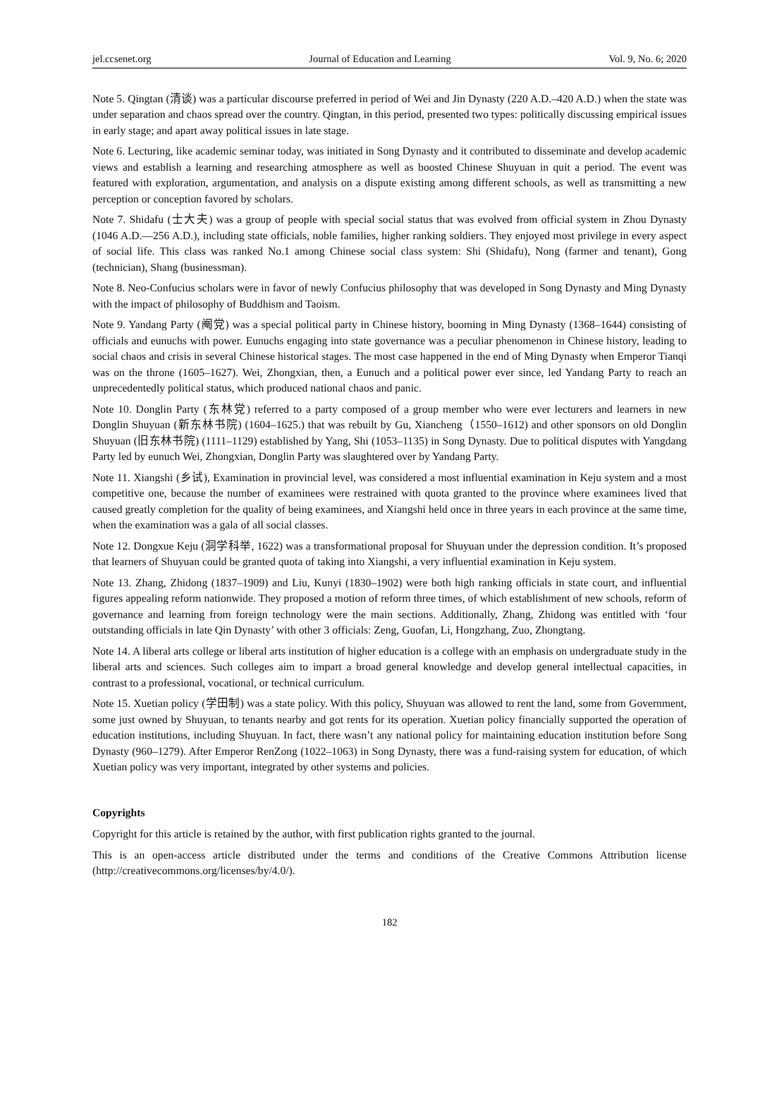jel.ccsenet.org Journal of Education and Learning Vol. 9, No. 6; 2020
Note 5. Qingtan (清谈) was a particular discourse preferred in period of Wei and Jin Dynasty (220 A.D.–420 A.D.) when the state was under separation and chaos spread over the country. Qingtan, in this period, presented two types: politically discussing empirical issues in early stage; and apart away political issues in late stage.
Note 6. Lecturing, like academic seminar today, was initiated in Song Dynasty and it contributed to disseminate and develop academic views and establish a learning and researching atmosphere as well as boosted Chinese Shuyuan in quit a period. The event was featured with exploration, argumentation, and analysis on a dispute existing among different schools, as well as transmitting a new perception or conception favored by scholars.
Note 7. Shidafu (士大夫) was a group of people with special social status that was evolved from official system in Zhou Dynasty (1046 A.D.—256 A.D.), including state officials, noble families, higher ranking soldiers. They enjoyed most privilege in every aspect of social life. This class was ranked No.1 among Chinese social class system: Shi (Shidafu), Nong (farmer and tenant), Gong (technician), Shang (businessman).
Note 8. Neo-Confucius scholars were in favor of newly Confucius philosophy that was developed in Song Dynasty and Ming Dynasty with the impact of philosophy of Buddhism and Taoism.
Note 9. Yandang Party (阉党) was a special political party in Chinese history, booming in Ming Dynasty (1368–1644) consisting of officials and eunuchs with power. Eunuchs engaging into state governance was a peculiar phenomenon in Chinese history, leading to social chaos and crisis in several Chinese historical stages. The most case happened in the end of Ming Dynasty when Emperor Tianqi was on the throne (1605–1627). Wei, Zhongxian, then, a Eunuch and a political power ever since, led Yandang Party to reach an unprecedentedly political status, which produced national chaos and panic.
Note 10. Donglin Party (东林党) referred to a party composed of a group member who were ever lecturers and learners in new Donglin Shuyuan (新东林书院) (1604–1625.) that was rebuilt by Gu, Xiancheng（1550–1612) and other sponsors on old Donglin Shuyuan (旧东林书院) (1111–1129) established by Yang, Shi (1053–1135) in Song Dynasty. Due to political disputes with Yangdang Party led by eunuch Wei, Zhongxian, Donglin Party was slaughtered over by Yandang Party.
Note 11. Xiangshi (乡试), Examination in provincial level, was considered a most influential examination in Keju system and a most competitive one, because the number of examinees were restrained with quota granted to the province where examinees lived that caused greatly completion for the quality of being examinees, and Xiangshi held once in three years in each province at the same time, when the examination was a gala of all social classes.
Note 12. Dongxue Keju (洞学科举, 1622) was a transformational proposal for Shuyuan under the depression condition. It’s proposed that learners of Shuyuan could be granted quota of taking into Xiangshi, a very influential examination in Keju system.
Note 13. Zhang, Zhidong (1837–1909) and Liu, Kunyi (1830–1902) were both high ranking officials in state court, and influential figures appealing reform nationwide. They proposed a motion of reform three times, of which establishment of new schools, reform of governance and learning from foreign technology were the main sections. Additionally, Zhang, Zhidong was entitled with ‘four outstanding officials in late Qin Dynasty’ with other 3 officials: Zeng, Guofan, Li, Hongzhang, Zuo, Zhongtang.
Note 14. A liberal arts college or liberal arts institution of higher education is a college with an emphasis on undergraduate study in the liberal arts and sciences. Such colleges aim to impart a broad general knowledge and develop general intellectual capacities, in contrast to a professional, vocational, or technical curriculum.
Note 15. Xuetian policy (学田制) was a state policy. With this policy, Shuyuan was allowed to rent the land, some from Government, some just owned by Shuyuan, to tenants nearby and got rents for its operation. Xuetian policy financially supported the operation of education institutions, including Shuyuan. In fact, there wasn’t any national policy for maintaining education institution before Song Dynasty (960–1279). After Emperor RenZong (1022–1063) in Song Dynasty, there was a fund-raising system for education, of which Xuetian policy was very important, integrated by other systems and policies.
Copyrights
Copyright for this article is retained by the author, with first publication rights granted to the journal.
This is an open-access article distributed under the terms and conditions of the Creative Commons Attribution license (http://creativecommons.org/licenses/by/4.0/).
182